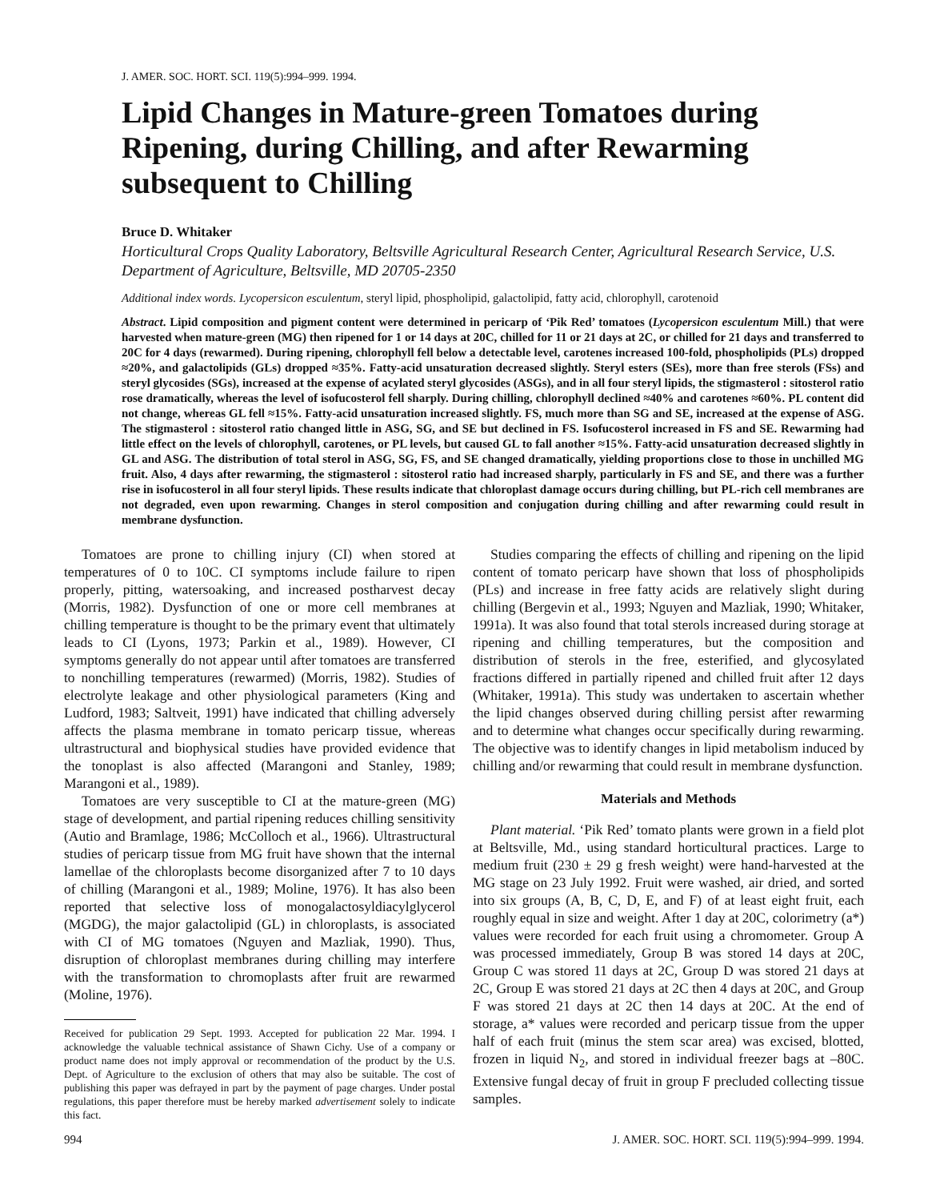J. AMER. SOC. HORT. SCI. 119(5):994–999. 1994.
Lipid Changes in Mature-green Tomatoes during Ripening, during Chilling, and after Rewarming subsequent to Chilling
Bruce D. Whitaker
Horticultural Crops Quality Laboratory, Beltsville Agricultural Research Center, Agricultural Research Service, U.S. Department of Agriculture, Beltsville, MD 20705-2350
Additional index words. Lycopersicon esculentum, steryl lipid, phospholipid, galactolipid, fatty acid, chlorophyll, carotenoid
Abstract. Lipid composition and pigment content were determined in pericarp of ‘Pik Red’ tomatoes (Lycopersicon esculentum Mill.) that were harvested when mature-green (MG) then ripened for 1 or 14 days at 20C, chilled for 11 or 21 days at 2C, or chilled for 21 days and transferred to 20C for 4 days (rewarmed). During ripening, chlorophyll fell below a detectable level, carotenes increased 100-fold, phospholipids (PLs) dropped ≈20%, and galactolipids (GLs) dropped ≈35%. Fatty-acid unsaturation decreased slightly. Steryl esters (SEs), more than free sterols (FSs) and steryl glycosides (SGs), increased at the expense of acylated steryl glycosides (ASGs), and in all four steryl lipids, the stigmasterol : sitosterol ratio rose dramatically, whereas the level of isofucosterol fell sharply. During chilling, chlorophyll declined ≈40% and carotenes ≈60%. PL content did not change, whereas GL fell ≈15%. Fatty-acid unsaturation increased slightly. FS, much more than SG and SE, increased at the expense of ASG. The stigmasterol : sitosterol ratio changed little in ASG, SG, and SE but declined in FS. Isofucosterol increased in FS and SE. Rewarming had little effect on the levels of chlorophyll, carotenes, or PL levels, but caused GL to fall another ≈15%. Fatty-acid unsaturation decreased slightly in GL and ASG. The distribution of total sterol in ASG, SG, FS, and SE changed dramatically, yielding proportions close to those in unchilled MG fruit. Also, 4 days after rewarming, the stigmasterol : sitosterol ratio had increased sharply, particularly in FS and SE, and there was a further rise in isofucosterol in all four steryl lipids. These results indicate that chloroplast damage occurs during chilling, but PL-rich cell membranes are not degraded, even upon rewarming. Changes in sterol composition and conjugation during chilling and after rewarming could result in membrane dysfunction.
Tomatoes are prone to chilling injury (CI) when stored at temperatures of 0 to 10C. CI symptoms include failure to ripen properly, pitting, watersoaking, and increased postharvest decay (Morris, 1982). Dysfunction of one or more cell membranes at chilling temperature is thought to be the primary event that ultimately leads to CI (Lyons, 1973; Parkin et al., 1989). However, CI symptoms generally do not appear until after tomatoes are transferred to nonchilling temperatures (rewarmed) (Morris, 1982). Studies of electrolyte leakage and other physiological parameters (King and Ludford, 1983; Saltveit, 1991) have indicated that chilling adversely affects the plasma membrane in tomato pericarp tissue, whereas ultrastructural and biophysical studies have provided evidence that the tonoplast is also affected (Marangoni and Stanley, 1989; Marangoni et al., 1989).
Tomatoes are very susceptible to CI at the mature-green (MG) stage of development, and partial ripening reduces chilling sensitivity (Autio and Bramlage, 1986; McColloch et al., 1966). Ultrastructural studies of pericarp tissue from MG fruit have shown that the internal lamellae of the chloroplasts become disorganized after 7 to 10 days of chilling (Marangoni et al., 1989; Moline, 1976). It has also been reported that selective loss of monogalactosyldiacylglycerol (MGDG), the major galactolipid (GL) in chloroplasts, is associated with CI of MG tomatoes (Nguyen and Mazliak, 1990). Thus, disruption of chloroplast membranes during chilling may interfere with the transformation to chromoplasts after fruit are rewarmed (Moline, 1976).
Received for publication 29 Sept. 1993. Accepted for publication 22 Mar. 1994. I acknowledge the valuable technical assistance of Shawn Cichy. Use of a company or product name does not imply approval or recommendation of the product by the U.S. Dept. of Agriculture to the exclusion of others that may also be suitable. The cost of publishing this paper was defrayed in part by the payment of page charges. Under postal regulations, this paper therefore must be hereby marked advertisement solely to indicate this fact.
Studies comparing the effects of chilling and ripening on the lipid content of tomato pericarp have shown that loss of phospholipids (PLs) and increase in free fatty acids are relatively slight during chilling (Bergevin et al., 1993; Nguyen and Mazliak, 1990; Whitaker, 1991a). It was also found that total sterols increased during storage at ripening and chilling temperatures, but the composition and distribution of sterols in the free, esterified, and glycosylated fractions differed in partially ripened and chilled fruit after 12 days (Whitaker, 1991a). This study was undertaken to ascertain whether the lipid changes observed during chilling persist after rewarming and to determine what changes occur specifically during rewarming. The objective was to identify changes in lipid metabolism induced by chilling and/or rewarming that could result in membrane dysfunction.
Materials and Methods
Plant material. ‘Pik Red’ tomato plants were grown in a field plot at Beltsville, Md., using standard horticultural practices. Large to medium fruit (230 ± 29 g fresh weight) were hand-harvested at the MG stage on 23 July 1992. Fruit were washed, air dried, and sorted into six groups (A, B, C, D, E, and F) of at least eight fruit, each roughly equal in size and weight. After 1 day at 20C, colorimetry (a*) values were recorded for each fruit using a chromometer. Group A was processed immediately, Group B was stored 14 days at 20C, Group C was stored 11 days at 2C, Group D was stored 21 days at 2C, Group E was stored 21 days at 2C then 4 days at 20C, and Group F was stored 21 days at 2C then 14 days at 20C. At the end of storage, a* values were recorded and pericarp tissue from the upper half of each fruit (minus the stem scar area) was excised, blotted, frozen in liquid N<sub>2</sub>, and stored in individual freezer bags at –80C. Extensive fungal decay of fruit in group F precluded collecting tissue samples.
994 J. AMER. SOC. HORT. SCI. 119(5):994–999. 1994.